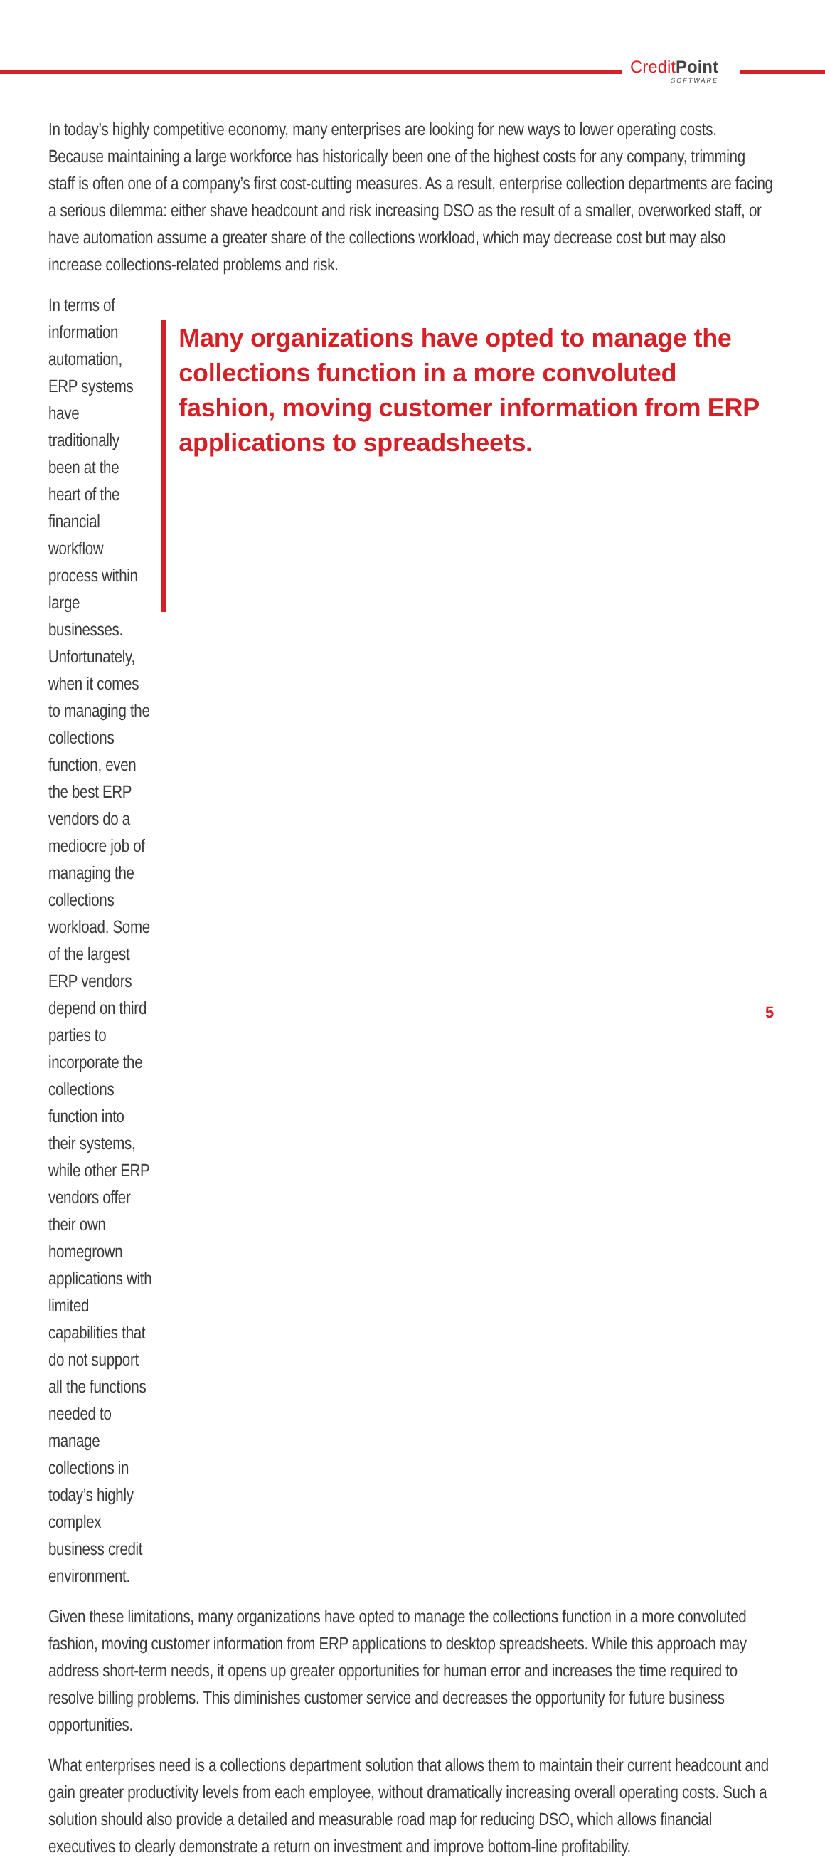CreditPoint
SOFTWARE
In today’s highly competitive economy, many enterprises are looking for new ways to lower operating costs. Because maintaining a large workforce has historically been one of the highest costs for any company, trimming staff is often one of a company’s first cost-cutting measures. As a result, enterprise collection departments are facing a serious dilemma: either shave headcount and risk increasing DSO as the result of a smaller, overworked staff, or have automation assume a greater share of the collections workload, which may decrease cost but may also increase collections-related problems and risk.
In terms of information automation, ERP systems have traditionally been at the heart of the financial workflow process within large businesses. Unfortunately, when it comes to managing the collections function, even the best ERP vendors do a mediocre job of managing the collections workload. Some of the largest ERP vendors depend on third parties to incorporate the collections function into their systems, while other ERP vendors offer their own homegrown applications with limited capabilities that do not support all the functions needed to manage collections in today’s highly complex business credit environment.
Many organizations have opted to manage the collections function in a more convoluted fashion, moving customer information from ERP applications to spreadsheets.
Given these limitations, many organizations have opted to manage the collections function in a more convoluted fashion, moving customer information from ERP applications to desktop spreadsheets. While this approach may address short-term needs, it opens up greater opportunities for human error and increases the time required to resolve billing problems. This diminishes customer service and decreases the opportunity for future business opportunities.
What enterprises need is a collections department solution that allows them to maintain their current headcount and gain greater productivity levels from each employee, without dramatically increasing overall operating costs. Such a solution should also provide a detailed and measurable road map for reducing DSO, which allows financial executives to clearly demonstrate a return on investment and improve bottom-line profitability.
5